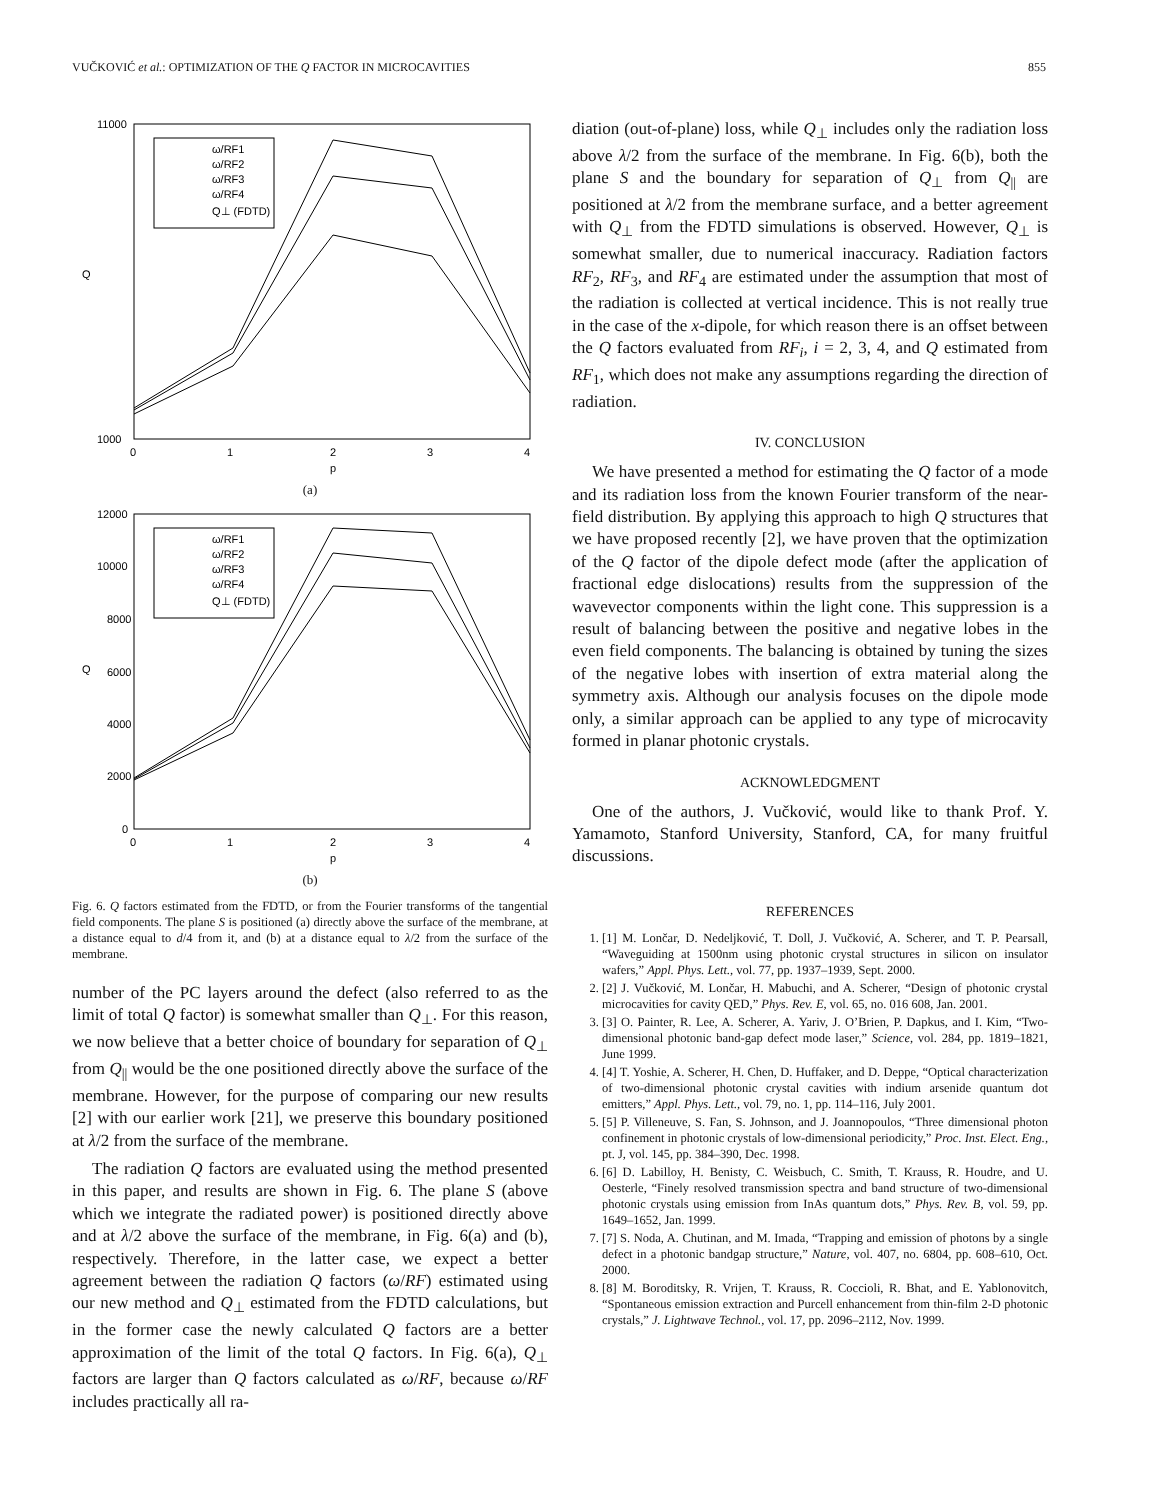VUČKOVIĆ et al.: OPTIMIZATION OF THE Q FACTOR IN MICROCAVITIES 855
11000
1000
Q
0
1
2
3
4
p
ω/RF1
ω/RF2
ω/RF3
ω/RF4
Q⊥ (FDTD)
(a)
12000
10000
8000
6000
4000
2000
0
Q
0
1
2
3
4
p
ω/RF1
ω/RF2
ω/RF3
ω/RF4
Q⊥ (FDTD)
(b)
Fig. 6. Q factors estimated from the FDTD, or from the Fourier transforms of the tangential field components. The plane S is positioned (a) directly above the surface of the membrane, at a distance equal to d/4 from it, and (b) at a distance equal to λ/2 from the surface of the membrane.
number of the PC layers around the defect (also referred to as the limit of total Q factor) is somewhat smaller than Q<sub>⊥</sub>. For this reason, we now believe that a better choice of boundary for separation of Q<sub>⊥</sub> from Q<sub>||</sub> would be the one positioned directly above the surface of the membrane. However, for the purpose of comparing our new results [2] with our earlier work [21], we preserve this boundary positioned at λ/2 from the surface of the membrane.
The radiation Q factors are evaluated using the method presented in this paper, and results are shown in Fig. 6. The plane S (above which we integrate the radiated power) is positioned directly above and at λ/2 above the surface of the membrane, in Fig. 6(a) and (b), respectively. Therefore, in the latter case, we expect a better agreement between the radiation Q factors (ω/RF) estimated using our new method and Q<sub>⊥</sub> estimated from the FDTD calculations, but in the former case the newly calculated Q factors are a better approximation of the limit of the total Q factors. In Fig. 6(a), Q<sub>⊥</sub> factors are larger than Q factors calculated as ω/RF, because ω/RF includes practically all ra-
diation (out-of-plane) loss, while Q<sub>⊥</sub> includes only the radiation loss above λ/2 from the surface of the membrane. In Fig. 6(b), both the plane S and the boundary for separation of Q<sub>⊥</sub> from Q<sub>||</sub> are positioned at λ/2 from the membrane surface, and a better agreement with Q<sub>⊥</sub> from the FDTD simulations is observed. However, Q<sub>⊥</sub> is somewhat smaller, due to numerical inaccuracy. Radiation factors RF<sub>2</sub>, RF<sub>3</sub>, and RF<sub>4</sub> are estimated under the assumption that most of the radiation is collected at vertical incidence. This is not really true in the case of the x-dipole, for which reason there is an offset between the Q factors evaluated from RF<sub>i</sub>, i = 2, 3, 4, and Q estimated from RF<sub>1</sub>, which does not make any assumptions regarding the direction of radiation.
IV. CONCLUSION
We have presented a method for estimating the Q factor of a mode and its radiation loss from the known Fourier transform of the near-field distribution. By applying this approach to high Q structures that we have proposed recently [2], we have proven that the optimization of the Q factor of the dipole defect mode (after the application of fractional edge dislocations) results from the suppression of the wavevector components within the light cone. This suppression is a result of balancing between the positive and negative lobes in the even field components. The balancing is obtained by tuning the sizes of the negative lobes with insertion of extra material along the symmetry axis. Although our analysis focuses on the dipole mode only, a similar approach can be applied to any type of microcavity formed in planar photonic crystals.
ACKNOWLEDGMENT
One of the authors, J. Vučković, would like to thank Prof. Y. Yamamoto, Stanford University, Stanford, CA, for many fruitful discussions.
REFERENCES
1. [1] M. Lončar, D. Nedeljković, T. Doll, J. Vučković, A. Scherer, and T. P. Pearsall, “Waveguiding at 1500nm using photonic crystal structures in silicon on insulator wafers,” Appl. Phys. Lett., vol. 77, pp. 1937–1939, Sept. 2000.
2. [2] J. Vučković, M. Lončar, H. Mabuchi, and A. Scherer, “Design of photonic crystal microcavities for cavity QED,” Phys. Rev. E, vol. 65, no. 016 608, Jan. 2001.
3. [3] O. Painter, R. Lee, A. Scherer, A. Yariv, J. O’Brien, P. Dapkus, and I. Kim, “Two-dimensional photonic band-gap defect mode laser,” Science, vol. 284, pp. 1819–1821, June 1999.
4. [4] T. Yoshie, A. Scherer, H. Chen, D. Huffaker, and D. Deppe, “Optical characterization of two-dimensional photonic crystal cavities with indium arsenide quantum dot emitters,” Appl. Phys. Lett., vol. 79, no. 1, pp. 114–116, July 2001.
5. [5] P. Villeneuve, S. Fan, S. Johnson, and J. Joannopoulos, “Three dimensional photon confinement in photonic crystals of low-dimensional periodicity,” Proc. Inst. Elect. Eng., pt. J, vol. 145, pp. 384–390, Dec. 1998.
6. [6] D. Labilloy, H. Benisty, C. Weisbuch, C. Smith, T. Krauss, R. Houdre, and U. Oesterle, “Finely resolved transmission spectra and band structure of two-dimensional photonic crystals using emission from InAs quantum dots,” Phys. Rev. B, vol. 59, pp. 1649–1652, Jan. 1999.
7. [7] S. Noda, A. Chutinan, and M. Imada, “Trapping and emission of photons by a single defect in a photonic bandgap structure,” Nature, vol. 407, no. 6804, pp. 608–610, Oct. 2000.
8. [8] M. Boroditsky, R. Vrijen, T. Krauss, R. Coccioli, R. Bhat, and E. Yablonovitch, “Spontaneous emission extraction and Purcell enhancement from thin-film 2-D photonic crystals,” J. Lightwave Technol., vol. 17, pp. 2096–2112, Nov. 1999.